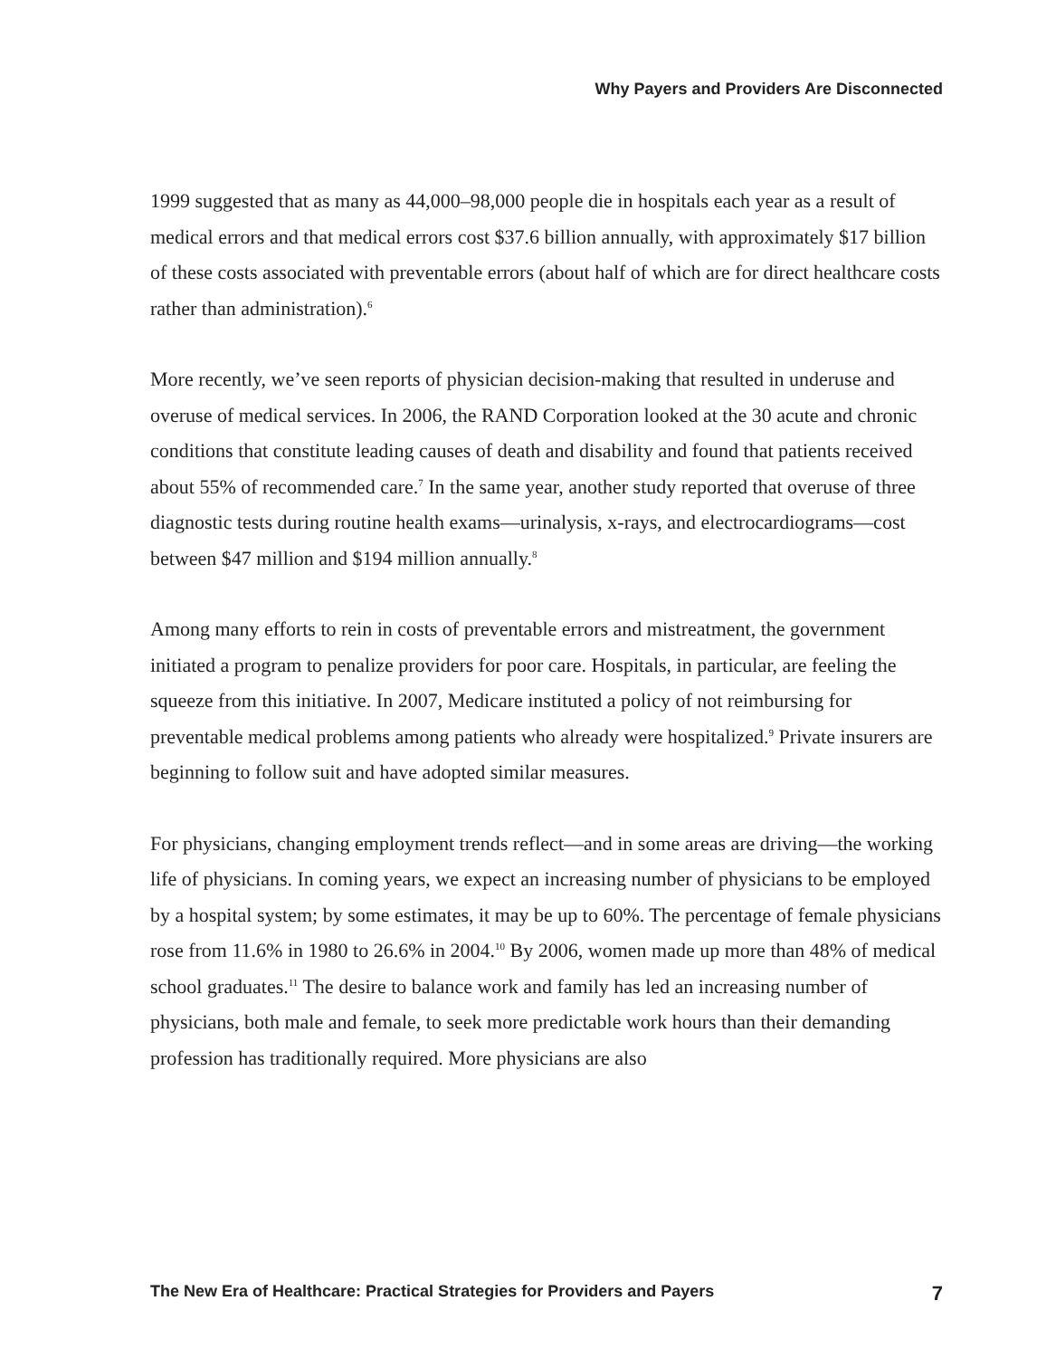Why Payers and Providers Are Disconnected
1999 suggested that as many as 44,000–98,000 people die in hospitals each year as a result of medical errors and that medical errors cost $37.6 billion annually, with approximately $17 billion of these costs associated with preventable errors (about half of which are for direct healthcare costs rather than administration).<sup>6</sup>
More recently, we’ve seen reports of physician decision-making that resulted in underuse and overuse of medical services. In 2006, the RAND Corporation looked at the 30 acute and chronic conditions that constitute leading causes of death and disability and found that patients received about 55% of recommended care.<sup>7</sup> In the same year, another study reported that overuse of three diagnostic tests during routine health exams—urinalysis, x-rays, and electrocardiograms—cost between $47 million and $194 million annually.<sup>8</sup>
Among many efforts to rein in costs of preventable errors and mistreatment, the government initiated a program to penalize providers for poor care. Hospitals, in particular, are feeling the squeeze from this initiative. In 2007, Medicare instituted a policy of not reimbursing for preventable medical problems among patients who already were hospitalized.<sup>9</sup> Private insurers are beginning to follow suit and have adopted similar measures.
For physicians, changing employment trends reflect—and in some areas are driving—the working life of physicians. In coming years, we expect an increasing number of physicians to be employed by a hospital system; by some estimates, it may be up to 60%. The percentage of female physicians rose from 11.6% in 1980 to 26.6% in 2004.<sup>10</sup> By 2006, women made up more than 48% of medical school graduates.<sup>11</sup> The desire to balance work and family has led an increasing number of physicians, both male and female, to seek more predictable work hours than their demanding profession has traditionally required. More physicians are also
The New Era of Healthcare: Practical Strategies for Providers and Payers 7